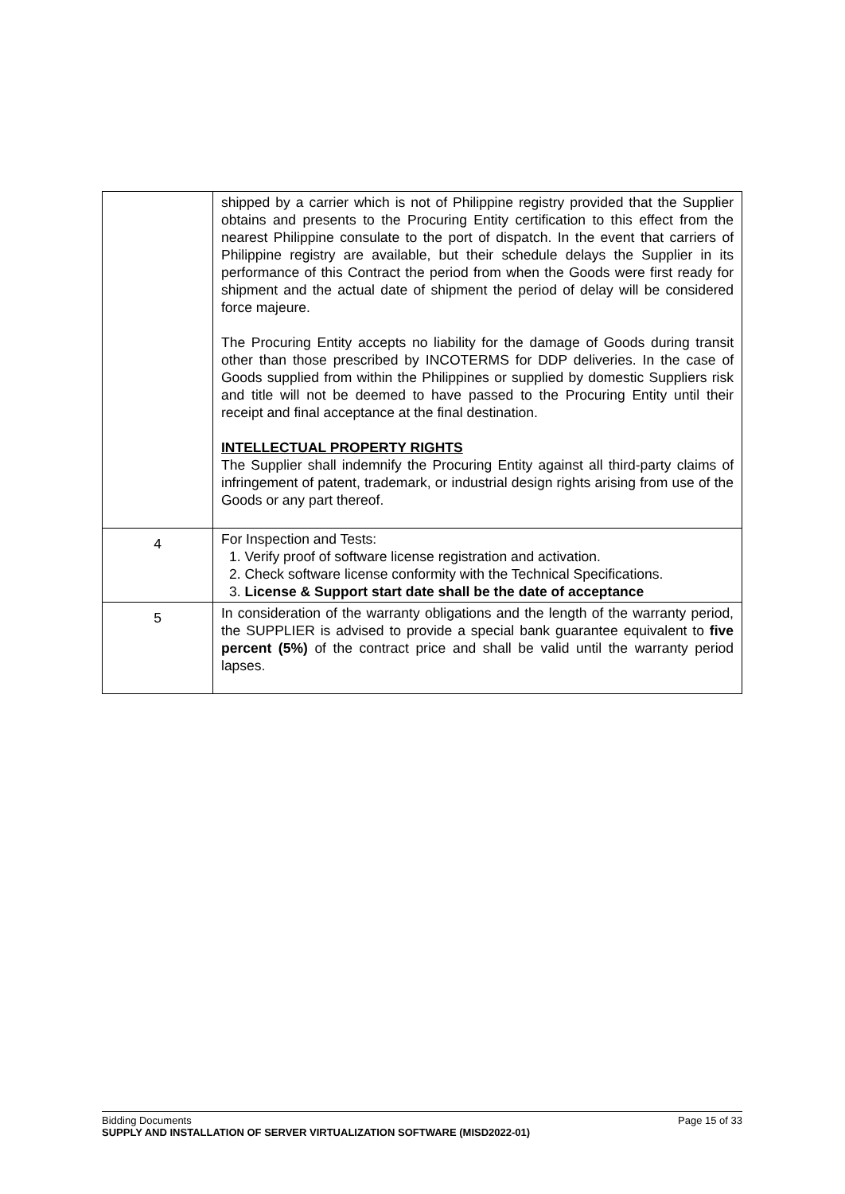| | shipped by a carrier which is not of Philippine registry provided that the Supplier obtains and presents to the Procuring Entity certification to this effect from the nearest Philippine consulate to the port of dispatch. In the event that carriers of Philippine registry are available, but their schedule delays the Supplier in its performance of this Contract the period from when the Goods were first ready for shipment and the actual date of shipment the period of delay will be considered force majeure. The Procuring Entity accepts no liability for the damage of Goods during transit other than those prescribed by INCOTERMS for DDP deliveries. In the case of Goods supplied from within the Philippines or supplied by domestic Suppliers risk and title will not be deemed to have passed to the Procuring Entity until their receipt and final acceptance at the final destination. INTELLECTUAL PROPERTY RIGHTS The Supplier shall indemnify the Procuring Entity against all third-party claims of infringement of patent, trademark, or industrial design rights arising from use of the Goods or any part thereof. |
| 4 | For Inspection and Tests: 1. Verify proof of software license registration and activation. 2. Check software license conformity with the Technical Specifications. 3. License & Support start date shall be the date of acceptance |
| 5 | In consideration of the warranty obligations and the length of the warranty period, the SUPPLIER is advised to provide a special bank guarantee equivalent to five percent (5%) of the contract price and shall be valid until the warranty period lapses. |
Bidding Documents Page 15 of 33
SUPPLY AND INSTALLATION OF SERVER VIRTUALIZATION SOFTWARE (MISD2022-01)